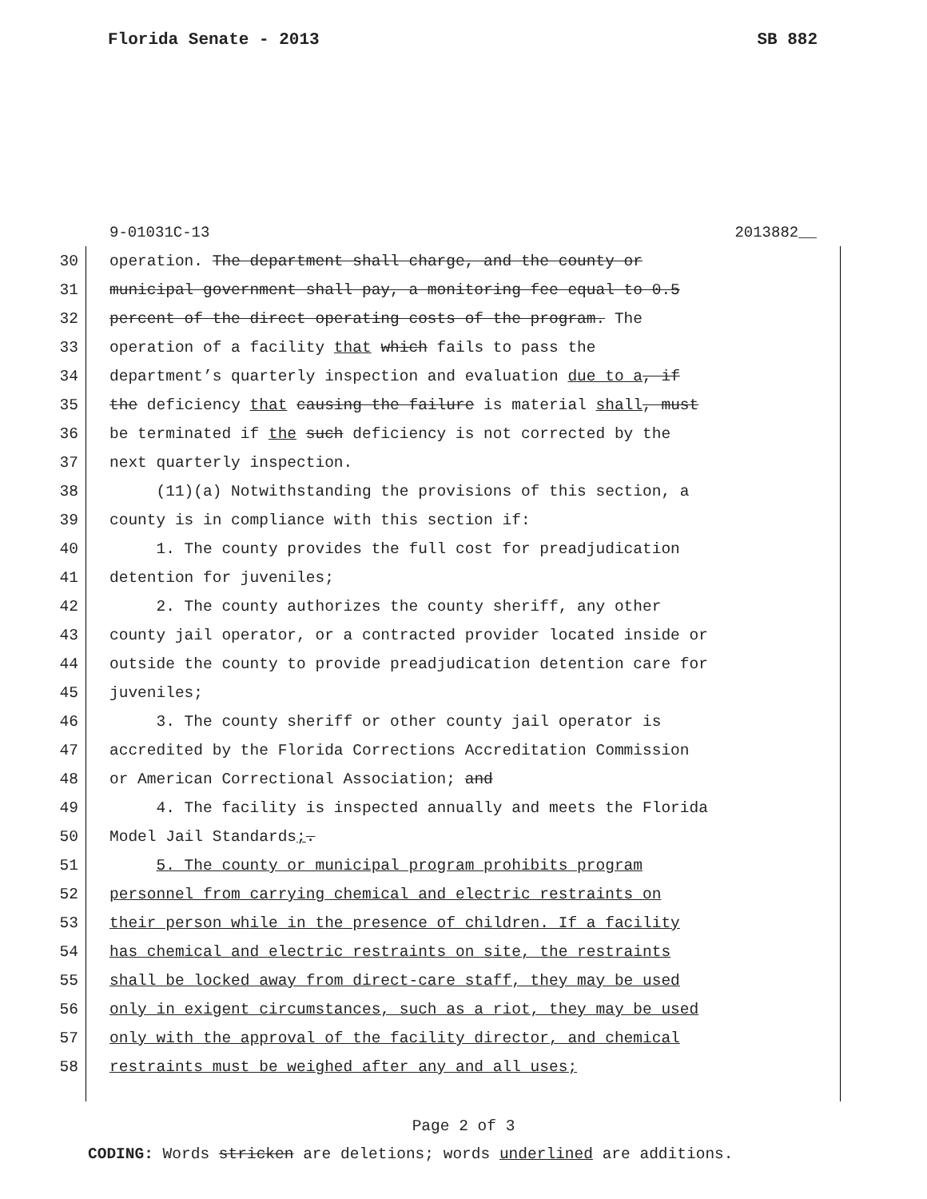Florida Senate - 2013 SB 882
9-01031C-13 2013882__
30 operation. The department shall charge, and the county or
31 municipal government shall pay, a monitoring fee equal to 0.5
32 percent of the direct operating costs of the program. The
33 operation of a facility that which fails to pass the
34 department’s quarterly inspection and evaluation due to a, if
35 the deficiency that causing the failure is material shall, must
36 be terminated if the such deficiency is not corrected by the
37 next quarterly inspection.
38 (11)(a) Notwithstanding the provisions of this section, a
39 county is in compliance with this section if:
40 1. The county provides the full cost for preadjudication
41 detention for juveniles;
42 2. The county authorizes the county sheriff, any other
43 county jail operator, or a contracted provider located inside or
44 outside the county to provide preadjudication detention care for
45 juveniles;
46 3. The county sheriff or other county jail operator is
47 accredited by the Florida Corrections Accreditation Commission
48 or American Correctional Association; and
49 4. The facility is inspected annually and meets the Florida
50 Model Jail Standards;.
51 5. The county or municipal program prohibits program
52 personnel from carrying chemical and electric restraints on
53 their person while in the presence of children. If a facility
54 has chemical and electric restraints on site, the restraints
55 shall be locked away from direct-care staff, they may be used
56 only in exigent circumstances, such as a riot, they may be used
57 only with the approval of the facility director, and chemical
58 restraints must be weighed after any and all uses;
Page 2 of 3
CODING: Words stricken are deletions; words underlined are additions.